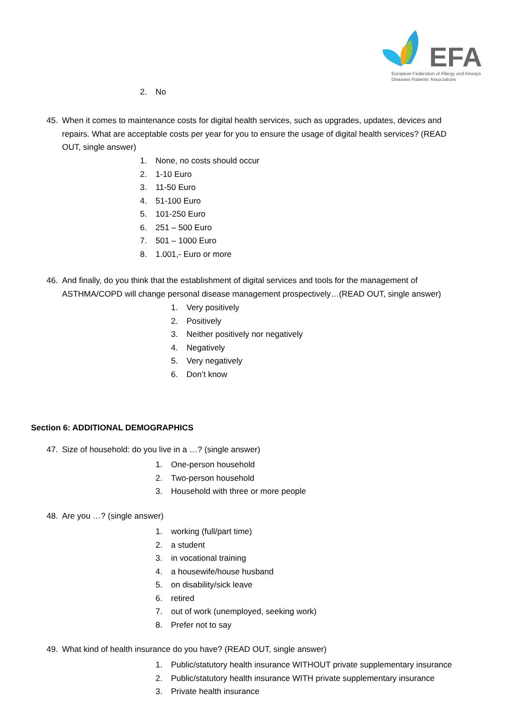EFA
European Federation of Allergy and Airways
Diseases Patients' Associations
2. No
45. When it comes to maintenance costs for digital health services, such as upgrades, updates, devices and
repairs. What are acceptable costs per year for you to ensure the usage of digital health services? (READ
OUT, single answer)
1. None, no costs should occur
2. 1-10 Euro
3. 11-50 Euro
4. 51-100 Euro
5. 101-250 Euro
6. 251 – 500 Euro
7. 501 – 1000 Euro
8. 1.001,- Euro or more
46. And finally, do you think that the establishment of digital services and tools for the management of
ASTHMA/COPD will change personal disease management prospectively…(READ OUT, single answer)
1. Very positively
2. Positively
3. Neither positively nor negatively
4. Negatively
5. Very negatively
6. Don’t know
Section 6: ADDITIONAL DEMOGRAPHICS
47. Size of household: do you live in a …? (single answer)
1. One-person household
2. Two-person household
3. Household with three or more people
48. Are you …? (single answer)
1. working (full/part time)
2. a student
3. in vocational training
4. a housewife/house husband
5. on disability/sick leave
6. retired
7. out of work (unemployed, seeking work)
8. Prefer not to say
49. What kind of health insurance do you have? (READ OUT, single answer)
1. Public/statutory health insurance WITHOUT private supplementary insurance
2. Public/statutory health insurance WITH private supplementary insurance
3. Private health insurance